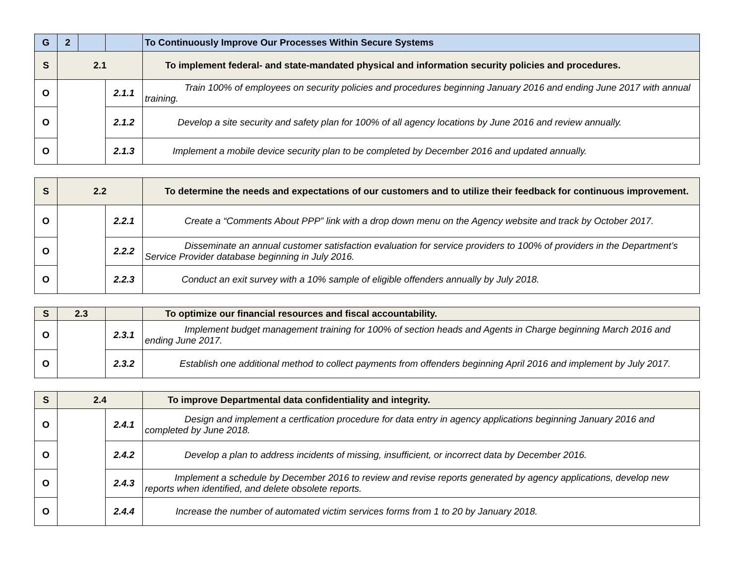| G | 2 | | | To Continuously Improve Our Processes Within Secure Systems |
| S | 2.1 | | | To implement federal- and state-mandated physical and information security policies and procedures. |
| O | | | 2.1.1 | Train 100% of employees on security policies and procedures beginning January 2016 and ending June 2017 with annual training. |
| O | | | 2.1.2 | Develop a site security and safety plan for 100% of all agency locations by June 2016 and review annually. |
| O | | | 2.1.3 | Implement a mobile device security plan to be completed by December 2016 and updated annually. |
| S | 2.2 | | To determine the needs and expectations of our customers and to utilize their feedback for continuous improvement. |
| O | | 2.2.1 | Create a “Comments About PPP” link with a drop down menu on the Agency website and track by October 2017. |
| O | | 2.2.2 | Disseminate an annual customer satisfaction evaluation for service providers to 100% of providers in the Department’s Service Provider database beginning in July 2016. |
| O | | 2.2.3 | Conduct an exit survey with a 10% sample of eligible offenders annually by July 2018. |
| S | 2.3 | | To optimize our financial resources and fiscal accountability. |
| O | | 2.3.1 | Implement budget management training for 100% of section heads and Agents in Charge beginning March 2016 and ending June 2017. |
| O | | 2.3.2 | Establish one additional method to collect payments from offenders beginning April 2016 and implement by July 2017. |
| S | 2.4 | | To improve Departmental data confidentiality and integrity. |
| O | | 2.4.1 | Design and implement a certfication procedure for data entry in agency applications beginning January 2016 and completed by June 2018. |
| O | | 2.4.2 | Develop a plan to address incidents of missing, insufficient, or incorrect data by December 2016. |
| O | | 2.4.3 | Implement a schedule by December 2016 to review and revise reports generated by agency applications, develop new reports when identified, and delete obsolete reports. |
| O | | 2.4.4 | Increase the number of automated victim services forms from 1 to 20 by January 2018. |